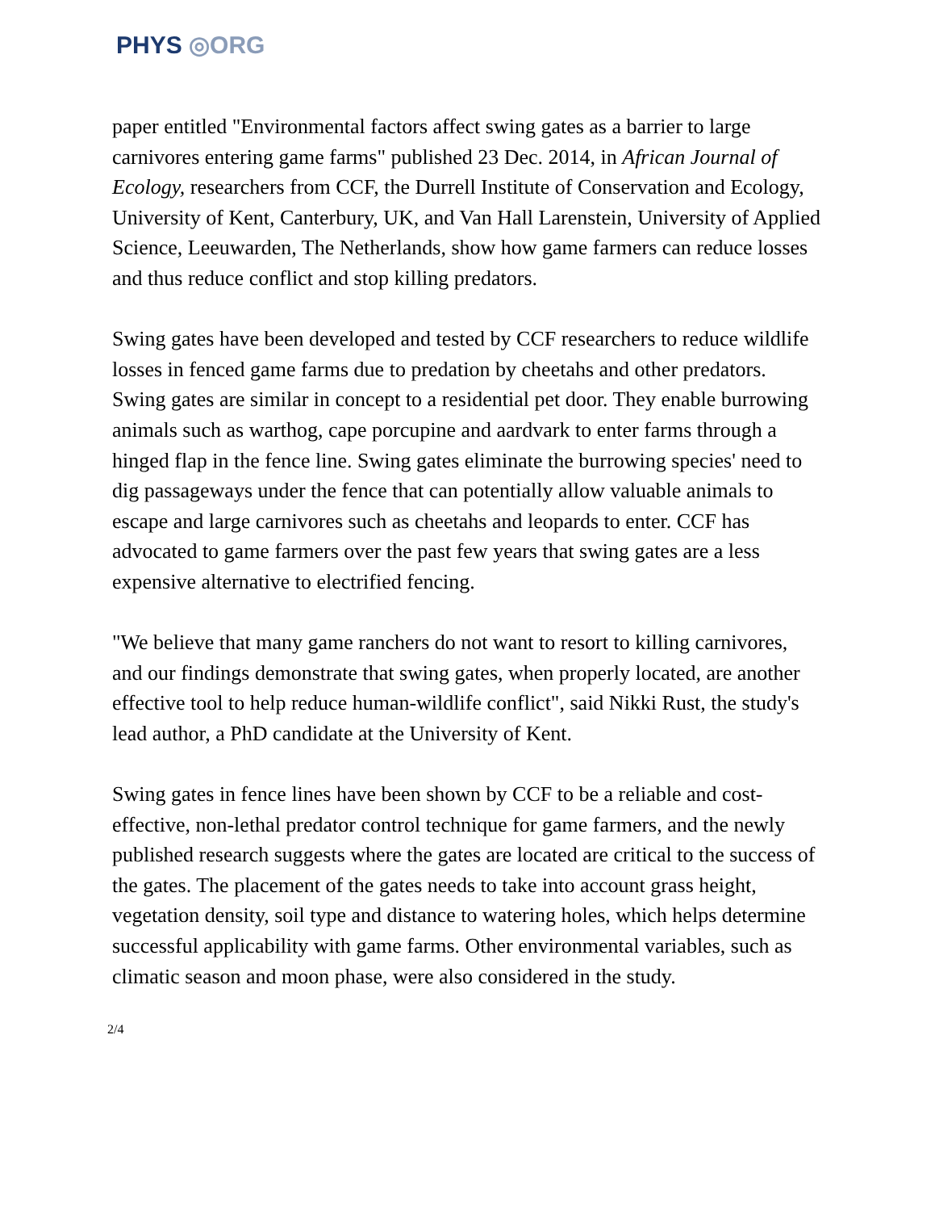PHYS ◎ORG
paper entitled "Environmental factors affect swing gates as a barrier to large carnivores entering game farms" published 23 Dec. 2014, in African Journal of Ecology, researchers from CCF, the Durrell Institute of Conservation and Ecology, University of Kent, Canterbury, UK, and Van Hall Larenstein, University of Applied Science, Leeuwarden, The Netherlands, show how game farmers can reduce losses and thus reduce conflict and stop killing predators.
Swing gates have been developed and tested by CCF researchers to reduce wildlife losses in fenced game farms due to predation by cheetahs and other predators. Swing gates are similar in concept to a residential pet door. They enable burrowing animals such as warthog, cape porcupine and aardvark to enter farms through a hinged flap in the fence line. Swing gates eliminate the burrowing species' need to dig passageways under the fence that can potentially allow valuable animals to escape and large carnivores such as cheetahs and leopards to enter. CCF has advocated to game farmers over the past few years that swing gates are a less expensive alternative to electrified fencing.
"We believe that many game ranchers do not want to resort to killing carnivores, and our findings demonstrate that swing gates, when properly located, are another effective tool to help reduce human-wildlife conflict", said Nikki Rust, the study's lead author, a PhD candidate at the University of Kent.
Swing gates in fence lines have been shown by CCF to be a reliable and cost-effective, non-lethal predator control technique for game farmers, and the newly published research suggests where the gates are located are critical to the success of the gates. The placement of the gates needs to take into account grass height, vegetation density, soil type and distance to watering holes, which helps determine successful applicability with game farms. Other environmental variables, such as climatic season and moon phase, were also considered in the study.
2/4